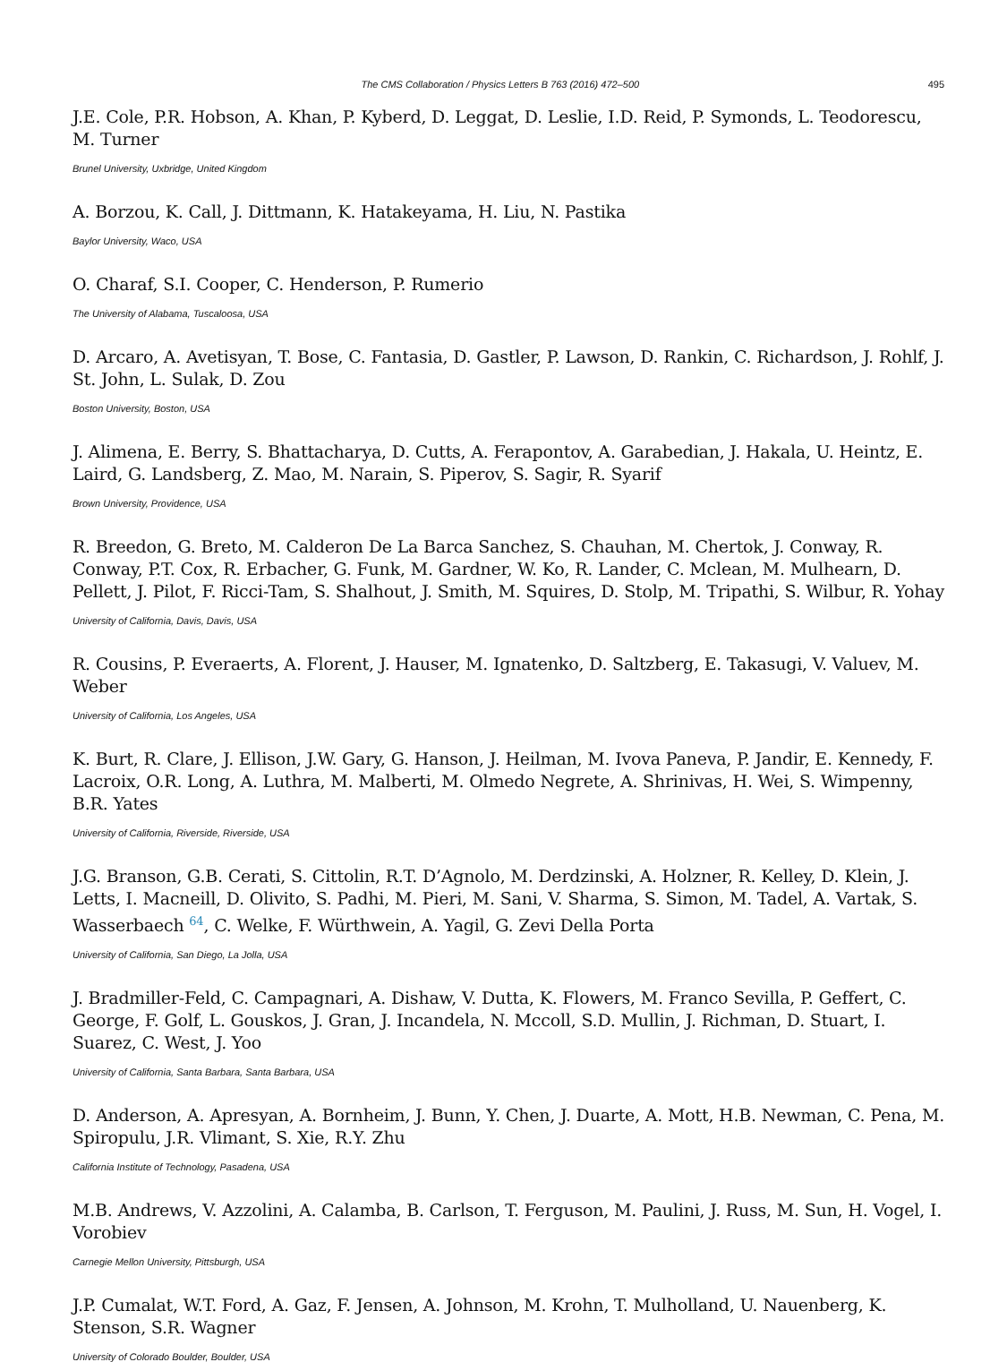The CMS Collaboration / Physics Letters B 763 (2016) 472–500 495
J.E. Cole, P.R. Hobson, A. Khan, P. Kyberd, D. Leggat, D. Leslie, I.D. Reid, P. Symonds, L. Teodorescu, M. Turner
Brunel University, Uxbridge, United Kingdom
A. Borzou, K. Call, J. Dittmann, K. Hatakeyama, H. Liu, N. Pastika
Baylor University, Waco, USA
O. Charaf, S.I. Cooper, C. Henderson, P. Rumerio
The University of Alabama, Tuscaloosa, USA
D. Arcaro, A. Avetisyan, T. Bose, C. Fantasia, D. Gastler, P. Lawson, D. Rankin, C. Richardson, J. Rohlf, J. St. John, L. Sulak, D. Zou
Boston University, Boston, USA
J. Alimena, E. Berry, S. Bhattacharya, D. Cutts, A. Ferapontov, A. Garabedian, J. Hakala, U. Heintz, E. Laird, G. Landsberg, Z. Mao, M. Narain, S. Piperov, S. Sagir, R. Syarif
Brown University, Providence, USA
R. Breedon, G. Breto, M. Calderon De La Barca Sanchez, S. Chauhan, M. Chertok, J. Conway, R. Conway, P.T. Cox, R. Erbacher, G. Funk, M. Gardner, W. Ko, R. Lander, C. Mclean, M. Mulhearn, D. Pellett, J. Pilot, F. Ricci-Tam, S. Shalhout, J. Smith, M. Squires, D. Stolp, M. Tripathi, S. Wilbur, R. Yohay
University of California, Davis, Davis, USA
R. Cousins, P. Everaerts, A. Florent, J. Hauser, M. Ignatenko, D. Saltzberg, E. Takasugi, V. Valuev, M. Weber
University of California, Los Angeles, USA
K. Burt, R. Clare, J. Ellison, J.W. Gary, G. Hanson, J. Heilman, M. Ivova Paneva, P. Jandir, E. Kennedy, F. Lacroix, O.R. Long, A. Luthra, M. Malberti, M. Olmedo Negrete, A. Shrinivas, H. Wei, S. Wimpenny, B.R. Yates
University of California, Riverside, Riverside, USA
J.G. Branson, G.B. Cerati, S. Cittolin, R.T. D’Agnolo, M. Derdzinski, A. Holzner, R. Kelley, D. Klein, J. Letts, I. Macneill, D. Olivito, S. Padhi, M. Pieri, M. Sani, V. Sharma, S. Simon, M. Tadel, A. Vartak, S. Wasserbaech <sup>64</sup>, C. Welke, F. Würthwein, A. Yagil, G. Zevi Della Porta
University of California, San Diego, La Jolla, USA
J. Bradmiller-Feld, C. Campagnari, A. Dishaw, V. Dutta, K. Flowers, M. Franco Sevilla, P. Geffert, C. George, F. Golf, L. Gouskos, J. Gran, J. Incandela, N. Mccoll, S.D. Mullin, J. Richman, D. Stuart, I. Suarez, C. West, J. Yoo
University of California, Santa Barbara, Santa Barbara, USA
D. Anderson, A. Apresyan, A. Bornheim, J. Bunn, Y. Chen, J. Duarte, A. Mott, H.B. Newman, C. Pena, M. Spiropulu, J.R. Vlimant, S. Xie, R.Y. Zhu
California Institute of Technology, Pasadena, USA
M.B. Andrews, V. Azzolini, A. Calamba, B. Carlson, T. Ferguson, M. Paulini, J. Russ, M. Sun, H. Vogel, I. Vorobiev
Carnegie Mellon University, Pittsburgh, USA
J.P. Cumalat, W.T. Ford, A. Gaz, F. Jensen, A. Johnson, M. Krohn, T. Mulholland, U. Nauenberg, K. Stenson, S.R. Wagner
University of Colorado Boulder, Boulder, USA